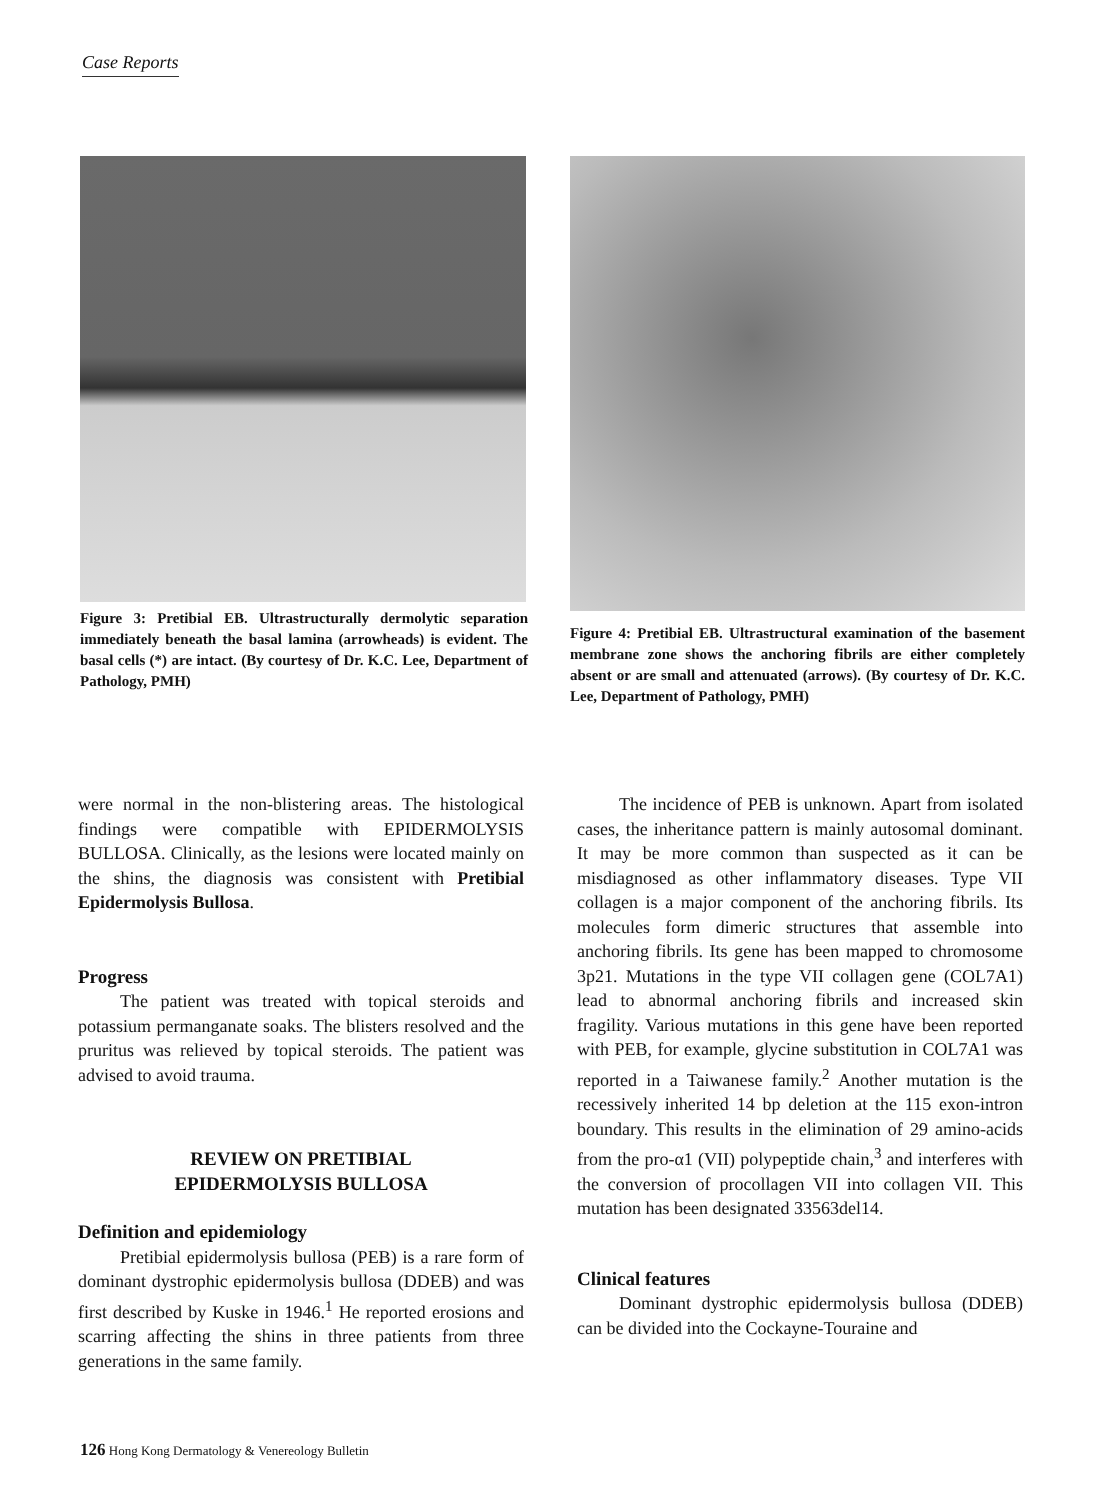Case Reports
Figure 3: Pretibial EB. Ultrastructurally dermolytic separation immediately beneath the basal lamina (arrowheads) is evident. The basal cells (*) are intact. (By courtesy of Dr. K.C. Lee, Department of Pathology, PMH)
Figure 4: Pretibial EB. Ultrastructural examination of the basement membrane zone shows the anchoring fibrils are either completely absent or are small and attenuated (arrows). (By courtesy of Dr. K.C. Lee, Department of Pathology, PMH)
were normal in the non-blistering areas. The histological findings were compatible with EPIDERMOLYSIS BULLOSA. Clinically, as the lesions were located mainly on the shins, the diagnosis was consistent with Pretibial Epidermolysis Bullosa.
Progress
The patient was treated with topical steroids and potassium permanganate soaks. The blisters resolved and the pruritus was relieved by topical steroids. The patient was advised to avoid trauma.
REVIEW ON PRETIBIAL
EPIDERMOLYSIS BULLOSA
Definition and epidemiology
Pretibial epidermolysis bullosa (PEB) is a rare form of dominant dystrophic epidermolysis bullosa (DDEB) and was first described by Kuske in 1946.<sup>1</sup> He reported erosions and scarring affecting the shins in three patients from three generations in the same family.
The incidence of PEB is unknown. Apart from isolated cases, the inheritance pattern is mainly autosomal dominant. It may be more common than suspected as it can be misdiagnosed as other inflammatory diseases. Type VII collagen is a major component of the anchoring fibrils. Its molecules form dimeric structures that assemble into anchoring fibrils. Its gene has been mapped to chromosome 3p21. Mutations in the type VII collagen gene (COL7A1) lead to abnormal anchoring fibrils and increased skin fragility. Various mutations in this gene have been reported with PEB, for example, glycine substitution in COL7A1 was reported in a Taiwanese family.<sup>2</sup> Another mutation is the recessively inherited 14 bp deletion at the 115 exon-intron boundary. This results in the elimination of 29 amino-acids from the pro-α1 (VII) polypeptide chain,<sup>3</sup> and interferes with the conversion of procollagen VII into collagen VII. This mutation has been designated 33563del14.
Clinical features
Dominant dystrophic epidermolysis bullosa (DDEB) can be divided into the Cockayne-Touraine and
126 Hong Kong Dermatology & Venereology Bulletin